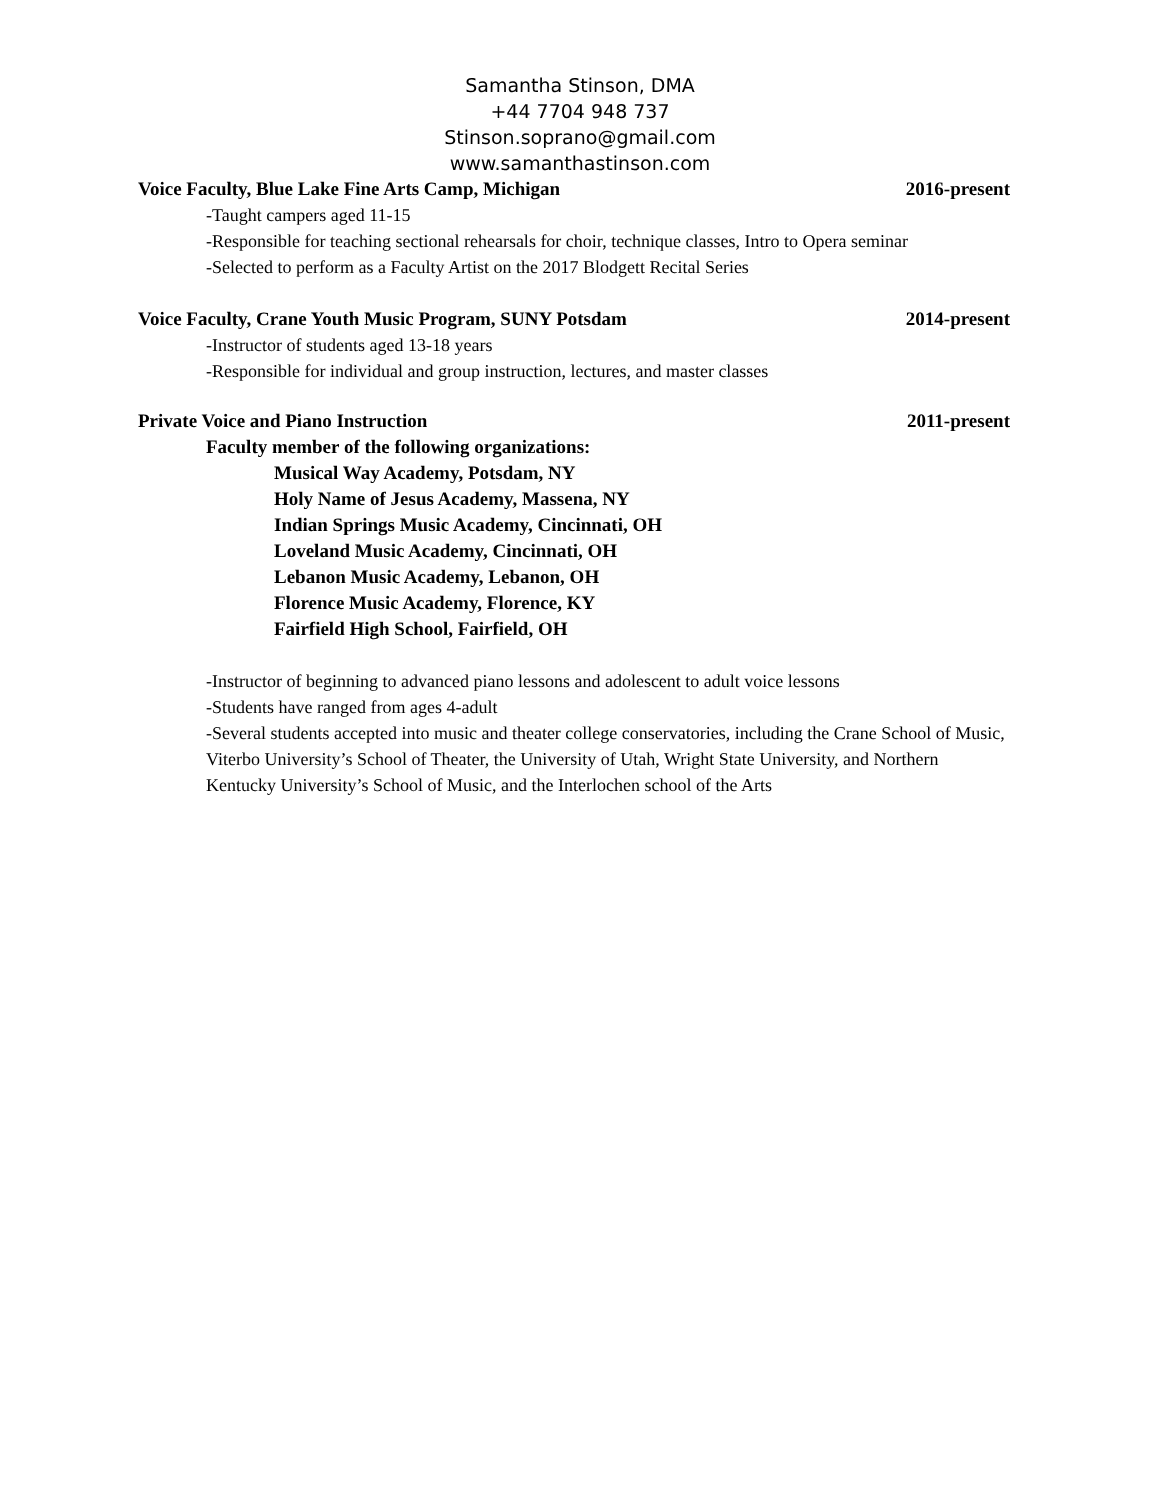Samantha Stinson, DMA
+44 7704 948 737
Stinson.soprano@gmail.com
www.samanthastinson.com
Voice Faculty, Blue Lake Fine Arts Camp, Michigan 2016-present
-Taught campers aged 11-15
-Responsible for teaching sectional rehearsals for choir, technique classes, Intro to Opera seminar
-Selected to perform as a Faculty Artist on the 2017 Blodgett Recital Series
Voice Faculty, Crane Youth Music Program, SUNY Potsdam 2014-present
-Instructor of students aged 13-18 years
-Responsible for individual and group instruction, lectures, and master classes
Private Voice and Piano Instruction 2011-present
Faculty member of the following organizations:
Musical Way Academy, Potsdam, NY
Holy Name of Jesus Academy, Massena, NY
Indian Springs Music Academy, Cincinnati, OH
Loveland Music Academy, Cincinnati, OH
Lebanon Music Academy, Lebanon, OH
Florence Music Academy, Florence, KY
Fairfield High School, Fairfield, OH
-Instructor of beginning to advanced piano lessons and adolescent to adult voice lessons
-Students have ranged from ages 4-adult
-Several students accepted into music and theater college conservatories, including the Crane School of Music, Viterbo University’s School of Theater, the University of Utah, Wright State University, and Northern Kentucky University’s School of Music, and the Interlochen school of the Arts